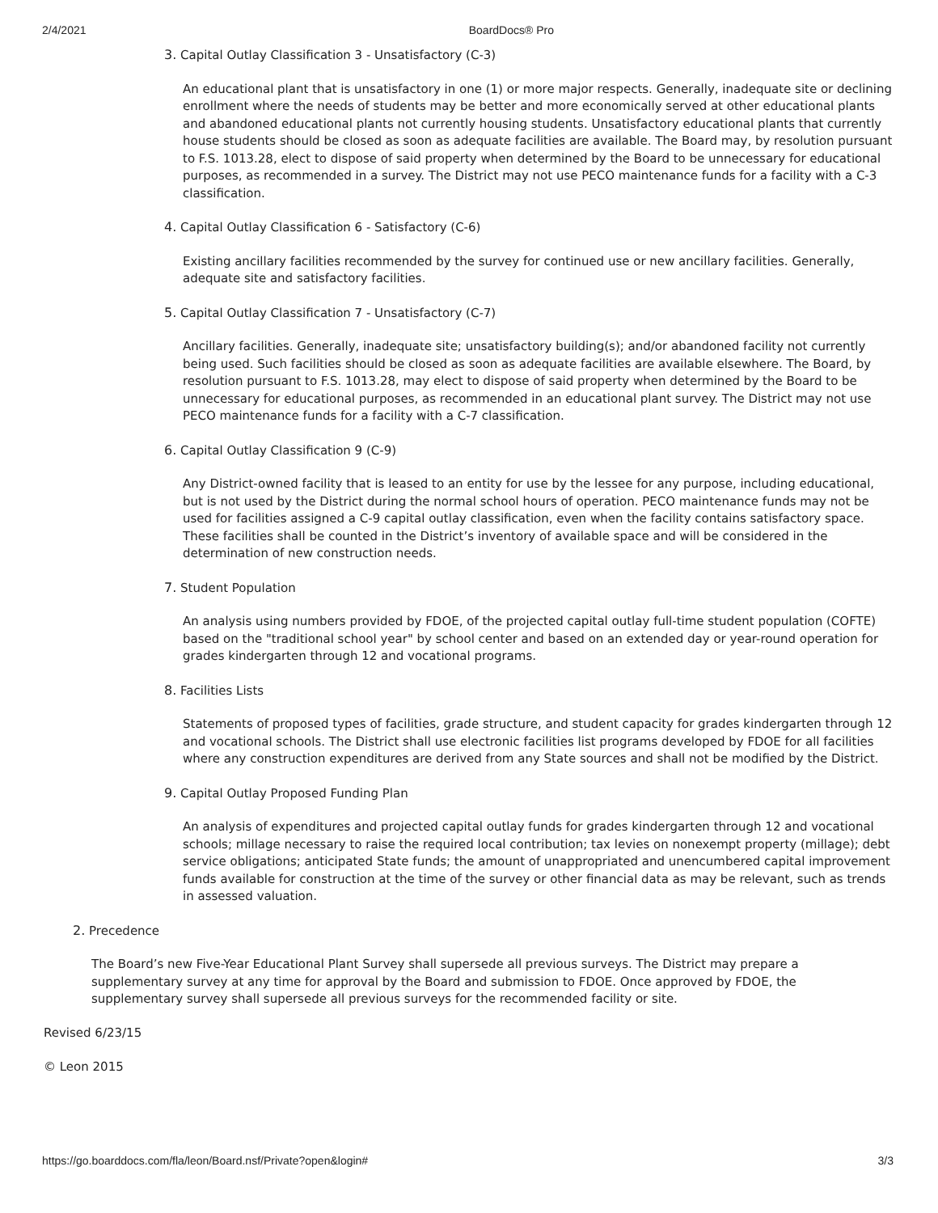2/4/2021 BoardDocs® Pro
3. Capital Outlay Classification 3 - Unsatisfactory (C-3)
An educational plant that is unsatisfactory in one (1) or more major respects. Generally, inadequate site or declining enrollment where the needs of students may be better and more economically served at other educational plants and abandoned educational plants not currently housing students. Unsatisfactory educational plants that currently house students should be closed as soon as adequate facilities are available. The Board may, by resolution pursuant to F.S. 1013.28, elect to dispose of said property when determined by the Board to be unnecessary for educational purposes, as recommended in a survey. The District may not use PECO maintenance funds for a facility with a C-3 classification.
4. Capital Outlay Classification 6 - Satisfactory (C-6)
Existing ancillary facilities recommended by the survey for continued use or new ancillary facilities. Generally, adequate site and satisfactory facilities.
5. Capital Outlay Classification 7 - Unsatisfactory (C-7)
Ancillary facilities. Generally, inadequate site; unsatisfactory building(s); and/or abandoned facility not currently being used. Such facilities should be closed as soon as adequate facilities are available elsewhere. The Board, by resolution pursuant to F.S. 1013.28, may elect to dispose of said property when determined by the Board to be unnecessary for educational purposes, as recommended in an educational plant survey. The District may not use PECO maintenance funds for a facility with a C-7 classification.
6. Capital Outlay Classification 9 (C-9)
Any District-owned facility that is leased to an entity for use by the lessee for any purpose, including educational, but is not used by the District during the normal school hours of operation. PECO maintenance funds may not be used for facilities assigned a C-9 capital outlay classification, even when the facility contains satisfactory space. These facilities shall be counted in the District’s inventory of available space and will be considered in the determination of new construction needs.
7. Student Population
An analysis using numbers provided by FDOE, of the projected capital outlay full-time student population (COFTE) based on the "traditional school year" by school center and based on an extended day or year-round operation for grades kindergarten through 12 and vocational programs.
8. Facilities Lists
Statements of proposed types of facilities, grade structure, and student capacity for grades kindergarten through 12 and vocational schools. The District shall use electronic facilities list programs developed by FDOE for all facilities where any construction expenditures are derived from any State sources and shall not be modified by the District.
9. Capital Outlay Proposed Funding Plan
An analysis of expenditures and projected capital outlay funds for grades kindergarten through 12 and vocational schools; millage necessary to raise the required local contribution; tax levies on nonexempt property (millage); debt service obligations; anticipated State funds; the amount of unappropriated and unencumbered capital improvement funds available for construction at the time of the survey or other financial data as may be relevant, such as trends in assessed valuation.
2. Precedence
The Board’s new Five-Year Educational Plant Survey shall supersede all previous surveys. The District may prepare a supplementary survey at any time for approval by the Board and submission to FDOE. Once approved by FDOE, the supplementary survey shall supersede all previous surveys for the recommended facility or site.
Revised 6/23/15
© Leon 2015
https://go.boarddocs.com/fla/leon/Board.nsf/Private?open&login# 3/3